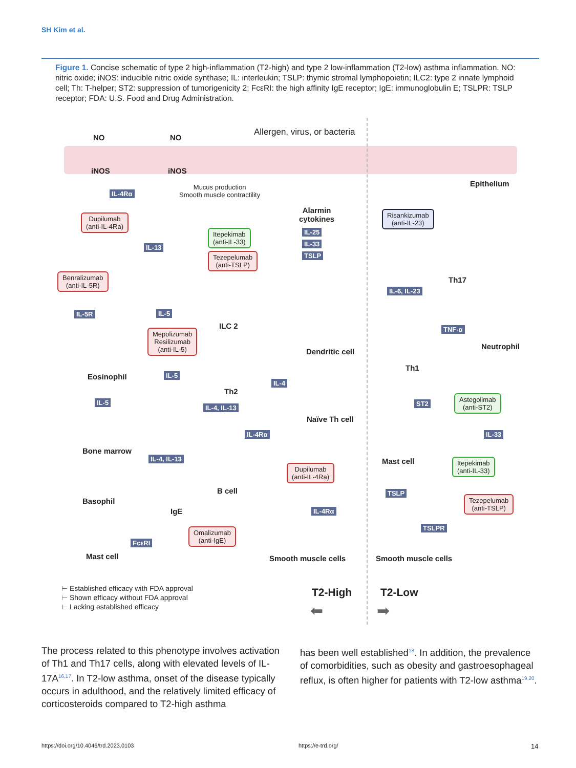SH Kim et al.
Figure 1. Concise schematic of type 2 high-inflammation (T2-high) and type 2 low-inflammation (T2-low) asthma inflammation. NO: nitric oxide; iNOS: inducible nitric oxide synthase; IL: interleukin; TSLP: thymic stromal lymphopoietin; ILC2: type 2 innate lymphoid cell; Th: T-helper; ST2: suppression of tumorigenicity 2; FcεRI: the high affinity IgE receptor; IgE: immunoglobulin E; TSLPR: TSLP receptor; FDA: U.S. Food and Drug Administration.
NO NO
Allergen, virus, or bacteria
iNOS iNOS
Epithelium
IL-4Rα
Mucus production
Smooth muscle contractility
Dupilumab
(anti-IL-4Ra)
Alarmin
cytokines
IL-25
IL-33
TSLP
Itepekimab
(anti-IL-33)
Tezepelumab
(anti-TSLP)
Risankizumab
(anti-IL-23)
IL-13
Th17
Benralizumab
(anti-IL-5R)
IL-6, IL-23
IL-5R IL-5
ILC 2
Mepolizumab
Resilizumab
(anti-IL-5)
TNF-α
Neutrophil
Dendritic cell
Th1
Eosinophil IL-5
IL-4
Th2
IL-5
IL-4, IL-13
Naïve Th cell
ST2
Astegolimab
(anti-ST2)
IL-4Rα IL-33
Bone marrow
Mast cell
IL-4, IL-13
Dupilumab
(anti-IL-4Ra)
Itepekimab
(anti-IL-33)
B cell
Basophil
TSLP
Tezepelumab
(anti-TSLP)
IgE IL-4Rα
TSLPR
Omalizumab
(anti-IgE)
FcεRI
Mast cell Smooth muscle cells Smooth muscle cells
⊢ Established efficacy with FDA approval
⊢ Shown efficacy without FDA approval
⊢ Lacking established efficacy
T2-High T2-Low
⬅ ➡
The process related to this phenotype involves activation of Th1 and Th17 cells, along with elevated levels of IL-17A<sup>16,17</sup>. In T2-low asthma, onset of the disease typically occurs in adulthood, and the relatively limited efficacy of corticosteroids compared to T2-high asthma
has been well established<sup>18</sup>. In addition, the prevalence of comorbidities, such as obesity and gastroesophageal reflux, is often higher for patients with T2-low asthma<sup>19,20</sup>.
https://doi.org/10.4046/trd.2023.0103
https://e-trd.org/ 14